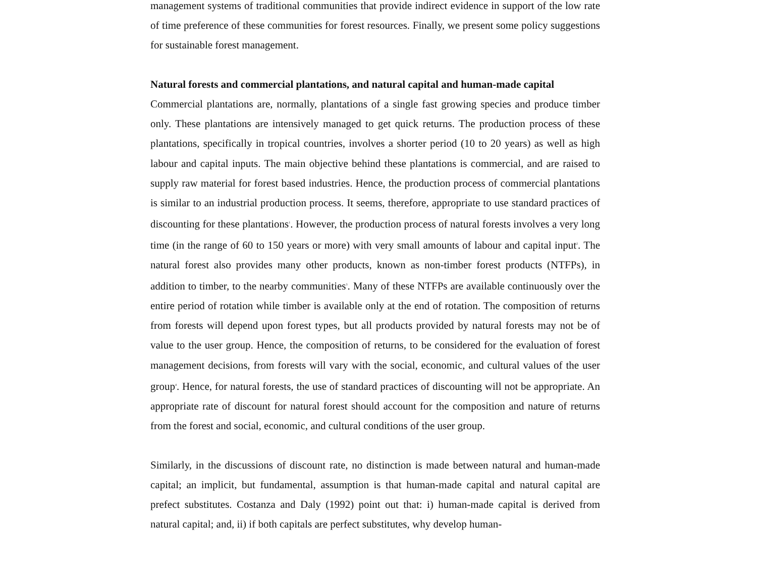management systems of traditional communities that provide indirect evidence in support of the low rate of time preference of these communities for forest resources. Finally, we present some policy suggestions for sustainable forest management.
Natural forests and commercial plantations, and natural capital and human-made capital
Commercial plantations are, normally, plantations of a single fast growing species and produce timber only. These plantations are intensively managed to get quick returns. The production process of these plantations, specifically in tropical countries, involves a shorter period (10 to 20 years) as well as high labour and capital inputs. The main objective behind these plantations is commercial, and are raised to supply raw material for forest based industries. Hence, the production process of commercial plantations is similar to an industrial production process. It seems, therefore, appropriate to use standard practices of discounting for these plantations<sup>1</sup>. However, the production process of natural forests involves a very long time (in the range of 60 to 150 years or more) with very small amounts of labour and capital input<sup>2</sup>. The natural forest also provides many other products, known as non-timber forest products (NTFPs), in addition to timber, to the nearby communities<sup>3</sup>. Many of these NTFPs are available continuously over the entire period of rotation while timber is available only at the end of rotation. The composition of returns from forests will depend upon forest types, but all products provided by natural forests may not be of value to the user group. Hence, the composition of returns, to be considered for the evaluation of forest management decisions, from forests will vary with the social, economic, and cultural values of the user group<sup>4</sup>. Hence, for natural forests, the use of standard practices of discounting will not be appropriate. An appropriate rate of discount for natural forest should account for the composition and nature of returns from the forest and social, economic, and cultural conditions of the user group.
Similarly, in the discussions of discount rate, no distinction is made between natural and human-made capital; an implicit, but fundamental, assumption is that human-made capital and natural capital are prefect substitutes. Costanza and Daly (1992) point out that: i) human-made capital is derived from natural capital; and, ii) if both capitals are perfect substitutes, why develop human-